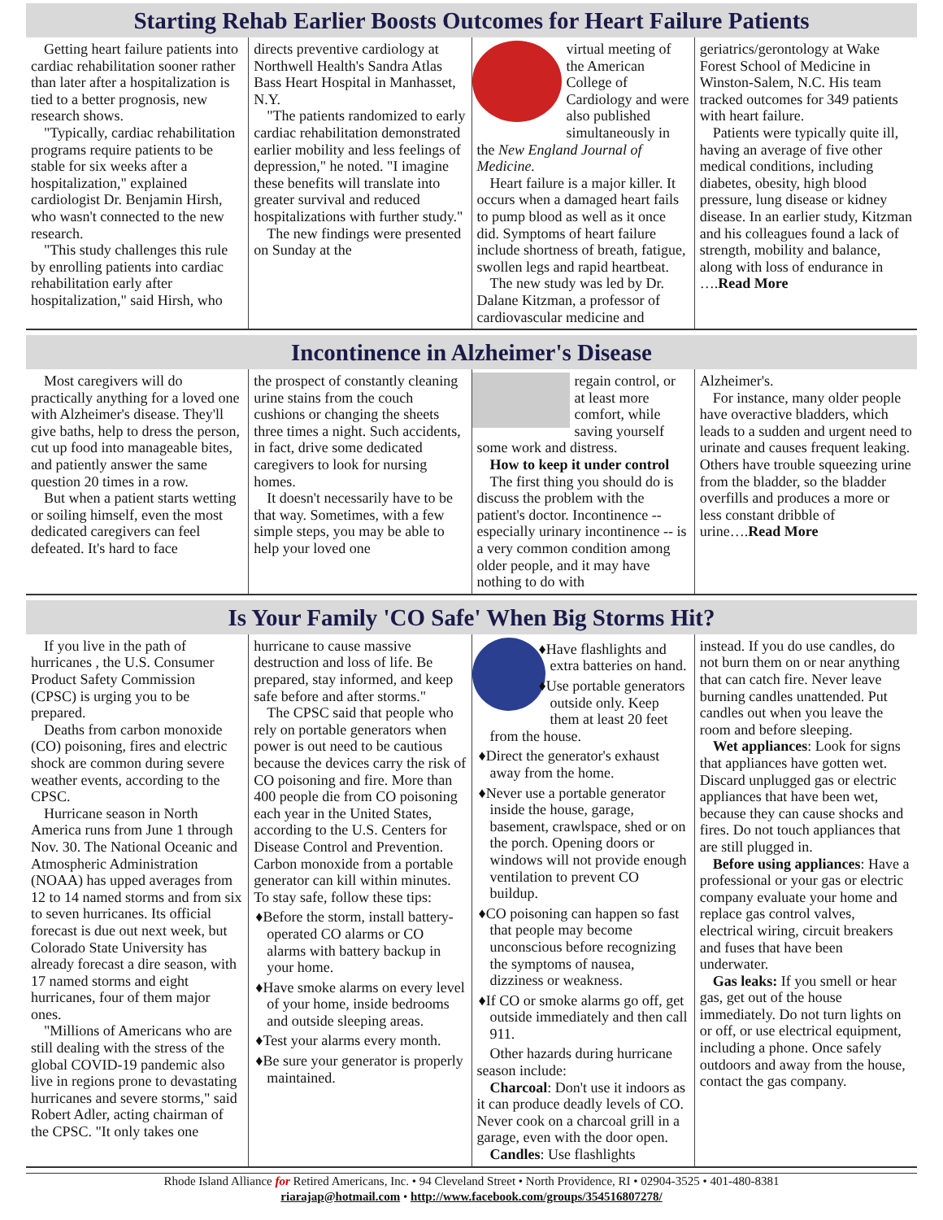Starting Rehab Earlier Boosts Outcomes for Heart Failure Patients
Getting heart failure patients into cardiac rehabilitation sooner rather than later after a hospitalization is tied to a better prognosis, new research shows.
"Typically, cardiac rehabilitation programs require patients to be stable for six weeks after a hospitalization," explained cardiologist Dr. Benjamin Hirsh, who wasn't connected to the new research.
"This study challenges this rule by enrolling patients into cardiac rehabilitation early after hospitalization," said Hirsh, who
directs preventive cardiology at Northwell Health's Sandra Atlas Bass Heart Hospital in Manhasset, N.Y.
"The patients randomized to early cardiac rehabilitation demonstrated earlier mobility and less feelings of depression," he noted. "I imagine these benefits will translate into greater survival and reduced hospitalizations with further study."
The new findings were presented on Sunday at the
virtual meeting of the American College of Cardiology and were also published simultaneously in the New England Journal of Medicine.
Heart failure is a major killer. It occurs when a damaged heart fails to pump blood as well as it once did. Symptoms of heart failure include shortness of breath, fatigue, swollen legs and rapid heartbeat.
The new study was led by Dr. Dalane Kitzman, a professor of cardiovascular medicine and
geriatrics/gerontology at Wake Forest School of Medicine in Winston-Salem, N.C. His team tracked outcomes for 349 patients with heart failure.
Patients were typically quite ill, having an average of five other medical conditions, including diabetes, obesity, high blood pressure, lung disease or kidney disease. In an earlier study, Kitzman and his colleagues found a lack of strength, mobility and balance, along with loss of endurance in ….Read More
Incontinence in Alzheimer's Disease
Most caregivers will do practically anything for a loved one with Alzheimer's disease. They'll give baths, help to dress the person, cut up food into manageable bites, and patiently answer the same question 20 times in a row.
But when a patient starts wetting or soiling himself, even the most dedicated caregivers can feel defeated. It's hard to face
the prospect of constantly cleaning urine stains from the couch cushions or changing the sheets three times a night. Such accidents, in fact, drive some dedicated caregivers to look for nursing homes.
It doesn't necessarily have to be that way. Sometimes, with a few simple steps, you may be able to help your loved one
regain control, or at least more comfort, while saving yourself some work and distress.
How to keep it under control
The first thing you should do is discuss the problem with the patient's doctor. Incontinence -- especially urinary incontinence -- is a very common condition among older people, and it may have nothing to do with
Alzheimer's.
For instance, many older people have overactive bladders, which leads to a sudden and urgent need to urinate and causes frequent leaking. Others have trouble squeezing urine from the bladder, so the bladder overfills and produces a more or less constant dribble of urine….Read More
Is Your Family 'CO Safe' When Big Storms Hit?
If you live in the path of hurricanes , the U.S. Consumer Product Safety Commission (CPSC) is urging you to be prepared.
Deaths from carbon monoxide (CO) poisoning, fires and electric shock are common during severe weather events, according to the CPSC.
Hurricane season in North America runs from June 1 through Nov. 30. The National Oceanic and Atmospheric Administration (NOAA) has upped averages from 12 to 14 named storms and from six to seven hurricanes. Its official forecast is due out next week, but Colorado State University has already forecast a dire season, with 17 named storms and eight hurricanes, four of them major ones.
"Millions of Americans who are still dealing with the stress of the global COVID-19 pandemic also live in regions prone to devastating hurricanes and severe storms," said Robert Adler, acting chairman of the CPSC. "It only takes one
hurricane to cause massive destruction and loss of life. Be prepared, stay informed, and keep safe before and after storms."
The CPSC said that people who rely on portable generators when power is out need to be cautious because the devices carry the risk of CO poisoning and fire. More than 400 people die from CO poisoning each year in the United States, according to the U.S. Centers for Disease Control and Prevention. Carbon monoxide from a portable generator can kill within minutes.
To stay safe, follow these tips:
♦Before the storm, install battery-operated CO alarms or CO alarms with battery backup in your home.
♦Have smoke alarms on every level of your home, inside bedrooms and outside sleeping areas.
♦Test your alarms every month.
♦Be sure your generator is properly maintained.
♦Have flashlights and extra batteries on hand.
♦Use portable generators outside only. Keep them at least 20 feet from the house.
♦Direct the generator's exhaust away from the home.
♦Never use a portable generator inside the house, garage, basement, crawlspace, shed or on the porch. Opening doors or windows will not provide enough ventilation to prevent CO buildup.
♦CO poisoning can happen so fast that people may become unconscious before recognizing the symptoms of nausea, dizziness or weakness.
♦If CO or smoke alarms go off, get outside immediately and then call 911.
Other hazards during hurricane season include:
Charcoal: Don't use it indoors as it can produce deadly levels of CO. Never cook on a charcoal grill in a garage, even with the door open.
Candles: Use flashlights
instead. If you do use candles, do not burn them on or near anything that can catch fire. Never leave burning candles unattended. Put candles out when you leave the room and before sleeping.
Wet appliances: Look for signs that appliances have gotten wet. Discard unplugged gas or electric appliances that have been wet, because they can cause shocks and fires. Do not touch appliances that are still plugged in.
Before using appliances: Have a professional or your gas or electric company evaluate your home and replace gas control valves, electrical wiring, circuit breakers and fuses that have been underwater.
Gas leaks: If you smell or hear gas, get out of the house immediately. Do not turn lights on or off, or use electrical equipment, including a phone. Once safely outdoors and away from the house, contact the gas company.
Rhode Island Alliance for Retired Americans, Inc. • 94 Cleveland Street • North Providence, RI • 02904-3525 • 401-480-8381
riarajap@hotmail.com • http://www.facebook.com/groups/354516807278/